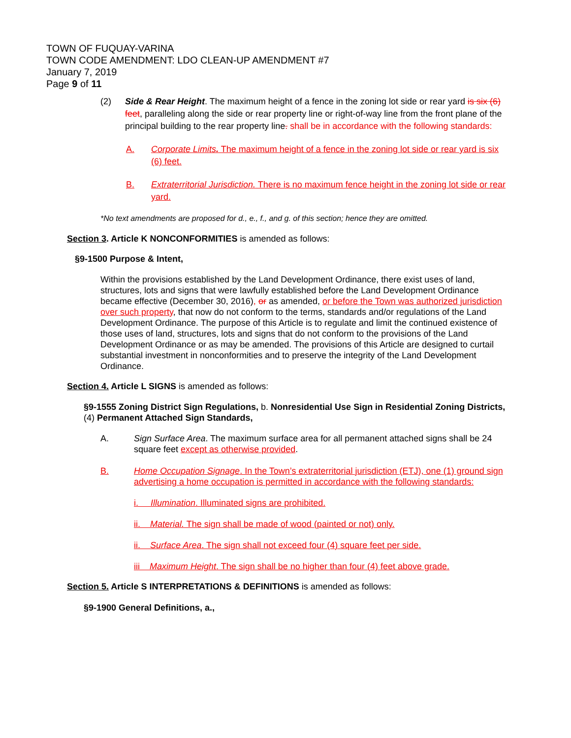TOWN OF FUQUAY-VARINA
TOWN CODE AMENDMENT: LDO CLEAN-UP AMENDMENT #7
January 7, 2019
Page 9 of 11
(2) Side & Rear Height. The maximum height of a fence in the zoning lot side or rear yard is six (6) feet, paralleling along the side or rear property line or right-of-way line from the front plane of the principal building to the rear property line. shall be in accordance with the following standards:
A. Corporate Limits. The maximum height of a fence in the zoning lot side or rear yard is six (6) feet.
B. Extraterritorial Jurisdiction. There is no maximum fence height in the zoning lot side or rear yard.
*No text amendments are proposed for d., e., f., and g. of this section; hence they are omitted.
Section 3. Article K NONCONFORMITIES is amended as follows:
§9-1500 Purpose & Intent,
Within the provisions established by the Land Development Ordinance, there exist uses of land, structures, lots and signs that were lawfully established before the Land Development Ordinance became effective (December 30, 2016), or as amended, or before the Town was authorized jurisdiction over such property, that now do not conform to the terms, standards and/or regulations of the Land Development Ordinance. The purpose of this Article is to regulate and limit the continued existence of those uses of land, structures, lots and signs that do not conform to the provisions of the Land Development Ordinance or as may be amended. The provisions of this Article are designed to curtail substantial investment in nonconformities and to preserve the integrity of the Land Development Ordinance.
Section 4. Article L SIGNS is amended as follows:
§9-1555 Zoning District Sign Regulations, b. Nonresidential Use Sign in Residential Zoning Districts, (4) Permanent Attached Sign Standards,
A. Sign Surface Area. The maximum surface area for all permanent attached signs shall be 24 square feet except as otherwise provided.
B. Home Occupation Signage. In the Town’s extraterritorial jurisdiction (ETJ), one (1) ground sign advertising a home occupation is permitted in accordance with the following standards:
i. Illumination. Illuminated signs are prohibited.
ii. Material. The sign shall be made of wood (painted or not) only.
ii. Surface Area. The sign shall not exceed four (4) square feet per side.
iii Maximum Height. The sign shall be no higher than four (4) feet above grade.
Section 5. Article S INTERPRETATIONS & DEFINITIONS is amended as follows:
§9-1900 General Definitions, a.,